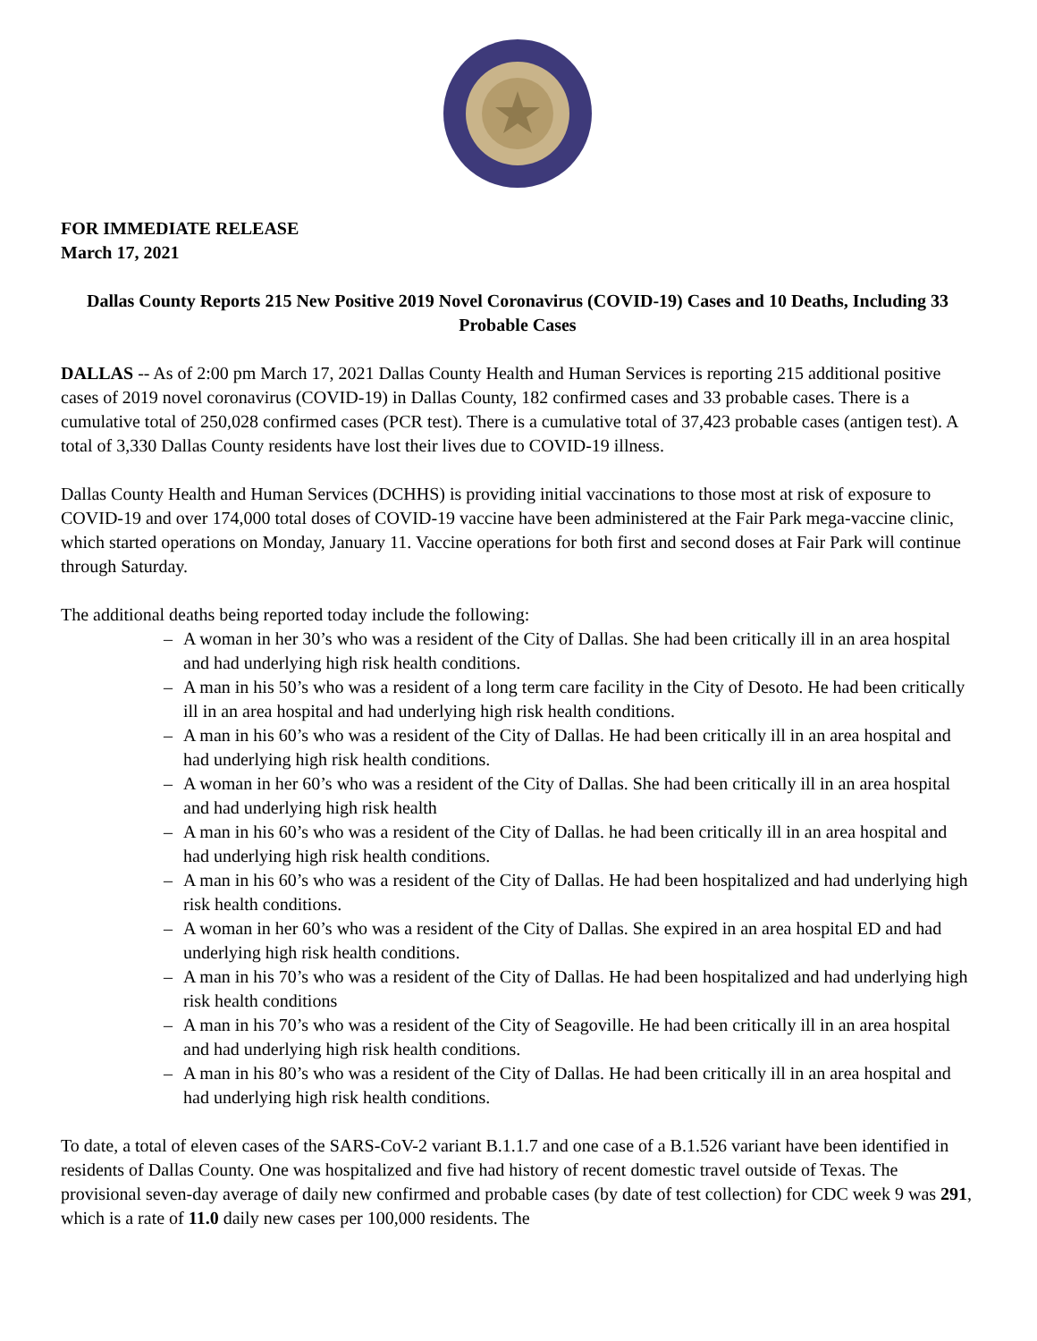FOR IMMEDIATE RELEASE
March 17, 2021
Dallas County Reports 215 New Positive 2019 Novel Coronavirus (COVID-19) Cases and 10 Deaths, Including 33 Probable Cases
DALLAS -- As of 2:00 pm March 17, 2021 Dallas County Health and Human Services is reporting 215 additional positive cases of 2019 novel coronavirus (COVID-19) in Dallas County, 182 confirmed cases and 33 probable cases. There is a cumulative total of 250,028 confirmed cases (PCR test). There is a cumulative total of 37,423 probable cases (antigen test). A total of 3,330 Dallas County residents have lost their lives due to COVID-19 illness.
Dallas County Health and Human Services (DCHHS) is providing initial vaccinations to those most at risk of exposure to COVID-19 and over 174,000 total doses of COVID-19 vaccine have been administered at the Fair Park mega-vaccine clinic, which started operations on Monday, January 11. Vaccine operations for both first and second doses at Fair Park will continue through Saturday.
The additional deaths being reported today include the following:
– A woman in her 30’s who was a resident of the City of Dallas. She had been critically ill in an area hospital and had underlying high risk health conditions.
– A man in his 50’s who was a resident of a long term care facility in the City of Desoto. He had been critically ill in an area hospital and had underlying high risk health conditions.
– A man in his 60’s who was a resident of the City of Dallas. He had been critically ill in an area hospital and had underlying high risk health conditions.
– A woman in her 60’s who was a resident of the City of Dallas. She had been critically ill in an area hospital and had underlying high risk health
– A man in his 60’s who was a resident of the City of Dallas. he had been critically ill in an area hospital and had underlying high risk health conditions.
– A man in his 60’s who was a resident of the City of Dallas. He had been hospitalized and had underlying high risk health conditions.
– A woman in her 60’s who was a resident of the City of Dallas. She expired in an area hospital ED and had underlying high risk health conditions.
– A man in his 70’s who was a resident of the City of Dallas. He had been hospitalized and had underlying high risk health conditions
– A man in his 70’s who was a resident of the City of Seagoville. He had been critically ill in an area hospital and had underlying high risk health conditions.
– A man in his 80’s who was a resident of the City of Dallas. He had been critically ill in an area hospital and had underlying high risk health conditions.
To date, a total of eleven cases of the SARS-CoV-2 variant B.1.1.7 and one case of a B.1.526 variant have been identified in residents of Dallas County. One was hospitalized and five had history of recent domestic travel outside of Texas. The provisional seven-day average of daily new confirmed and probable cases (by date of test collection) for CDC week 9 was 291, which is a rate of 11.0 daily new cases per 100,000 residents. The